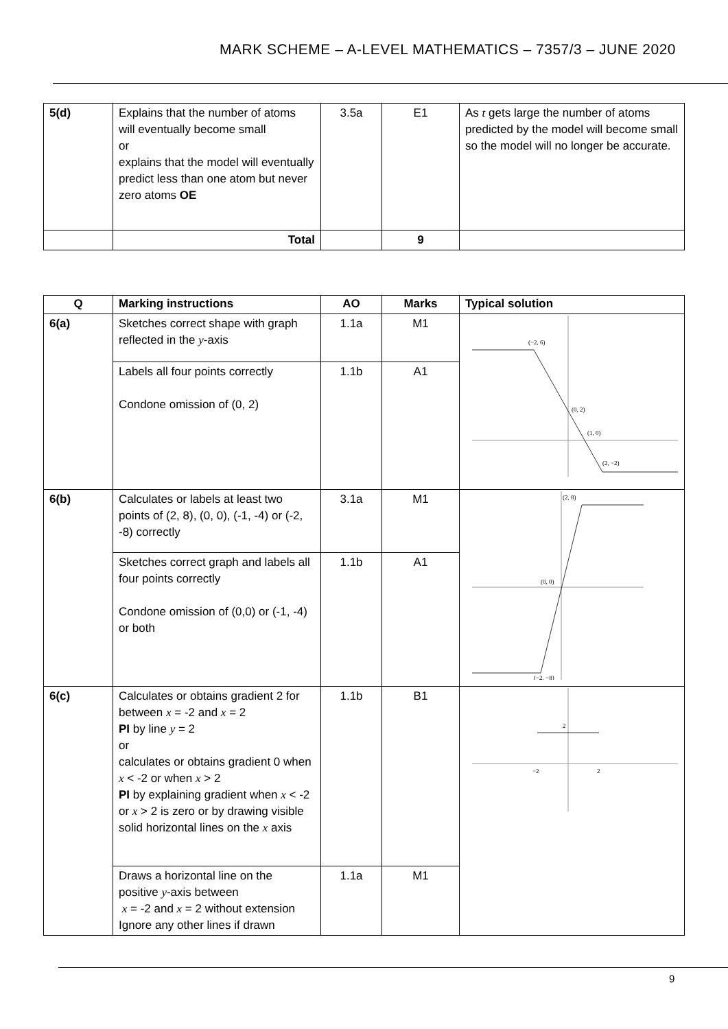MARK SCHEME – A-LEVEL MATHEMATICS – 7357/3 – JUNE 2020
| 5(d) | Explains that the number of atoms will eventually become small or explains that the model will eventually predict less than one atom but never zero atoms OE | 3.5a | E1 | As t gets large the number of atoms predicted by the model will become small so the model will no longer be accurate. |
| | Total | | 9 | |
| Q | Marking instructions | AO | Marks | Typical solution |
| --- | --- | --- | --- | --- |
| 6(a) | Sketches correct shape with graph reflected in the y -axis | 1.1a | M1 | (−2, 6) (0, 2) (1, 0) (2, −2) |
| | Labels all four points correctly Condone omission of (0, 2) | 1.1b | A1 | |
| 6(b) | Calculates or labels at least two points of (2, 8), (0, 0), (-1, -4) or (-2, -8) correctly | 3.1a | M1 | (2, 8) (0, 0) (−2, −8) |
| | Sketches correct graph and labels all four points correctly Condone omission of (0,0) or (-1, -4) or both | 1.1b | A1 | |
| 6(c) | Calculates or obtains gradient 2 for between x = -2 and x = 2 PI by line y = 2 or calculates or obtains gradient 0 when x < -2 or when x > 2 PI by explaining gradient when x < -2 or x > 2 is zero or by drawing visible solid horizontal lines on the x axis | 1.1b | B1 | 2 −2 2 |
| | Draws a horizontal line on the positive y -axis between x = -2 and x = 2 without extension Ignore any other lines if drawn | 1.1a | M1 | |
9